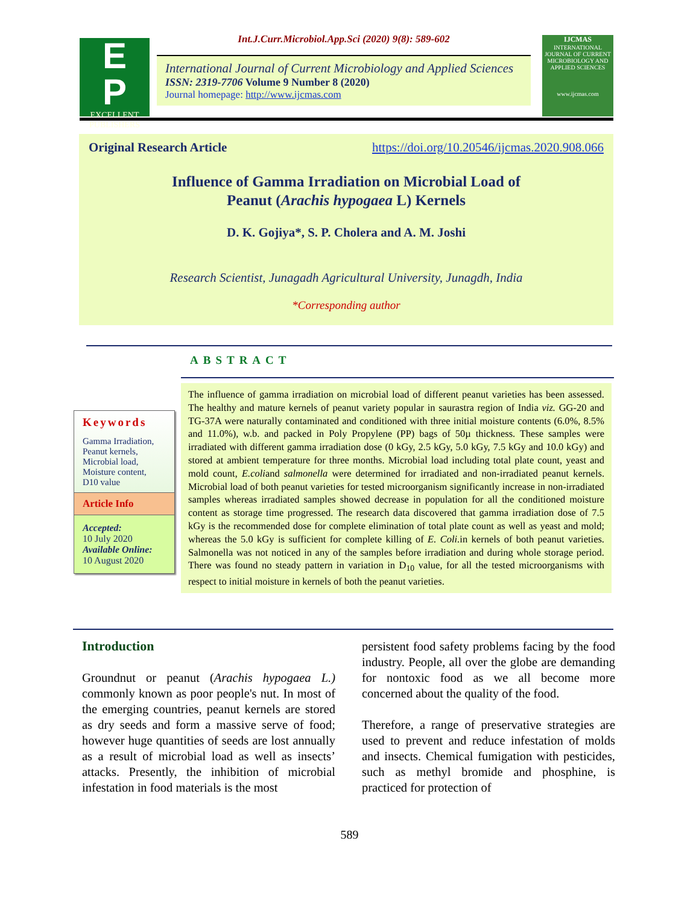E
P
EXCELLENT
PUBLISHERS
Int.J.Curr.Microbiol.App.Sci (2020) 9(8): 589-602
International Journal of Current Microbiology and Applied Sciences
ISSN: 2319-7706 Volume 9 Number 8 (2020)
Journal homepage: http://www.ijcmas.com
IJCMAS
INTERNATIONAL JOURNAL OF CURRENT MICROBIOLOGY AND APPLIED SCIENCES
www.ijcmas.com
Original Research Article https://doi.org/10.20546/ijcmas.2020.908.066
Influence of Gamma Irradiation on Microbial Load of
Peanut (Arachis hypogaea L) Kernels
D. K. Gojiya*, S. P. Cholera and A. M. Joshi
Research Scientist, Junagadh Agricultural University, Junagdh, India
*Corresponding author
ABSTRACT
Keywords
Gamma Irradiation,
Peanut kernels,
Microbial load,
Moisture content,
D10 value
Article Info
Accepted:
10 July 2020
Available Online:
10 August 2020
The influence of gamma irradiation on microbial load of different peanut varieties has been assessed. The healthy and mature kernels of peanut variety popular in saurastra region of India viz. GG-20 and TG-37A were naturally contaminated and conditioned with three initial moisture contents (6.0%, 8.5% and 11.0%), w.b. and packed in Poly Propylene (PP) bags of 50µ thickness. These samples were irradiated with different gamma irradiation dose (0 kGy, 2.5 kGy, 5.0 kGy, 7.5 kGy and 10.0 kGy) and stored at ambient temperature for three months. Microbial load including total plate count, yeast and mold count, E.coliand salmonella were determined for irradiated and non-irradiated peanut kernels. Microbial load of both peanut varieties for tested microorganism significantly increase in non-irradiated samples whereas irradiated samples showed decrease in population for all the conditioned moisture content as storage time progressed. The research data discovered that gamma irradiation dose of 7.5 kGy is the recommended dose for complete elimination of total plate count as well as yeast and mold; whereas the 5.0 kGy is sufficient for complete killing of E. Coli. in kernels of both peanut varieties. Salmonella was not noticed in any of the samples before irradiation and during whole storage period. There was found no steady pattern in variation in D<sub>10</sub> value, for all the tested microorganisms with respect to initial moisture in kernels of both the peanut varieties.
Introduction
Groundnut or peanut (Arachis hypogaea L.) commonly known as poor people's nut. In most of the emerging countries, peanut kernels are stored as dry seeds and form a massive serve of food; however huge quantities of seeds are lost annually as a result of microbial load as well as insects’ attacks. Presently, the inhibition of microbial infestation in food materials is the most
persistent food safety problems facing by the food industry. People, all over the globe are demanding for nontoxic food as we all become more concerned about the quality of the food.
Therefore, a range of preservative strategies are used to prevent and reduce infestation of molds and insects. Chemical fumigation with pesticides, such as methyl bromide and phosphine, is practiced for protection of
589